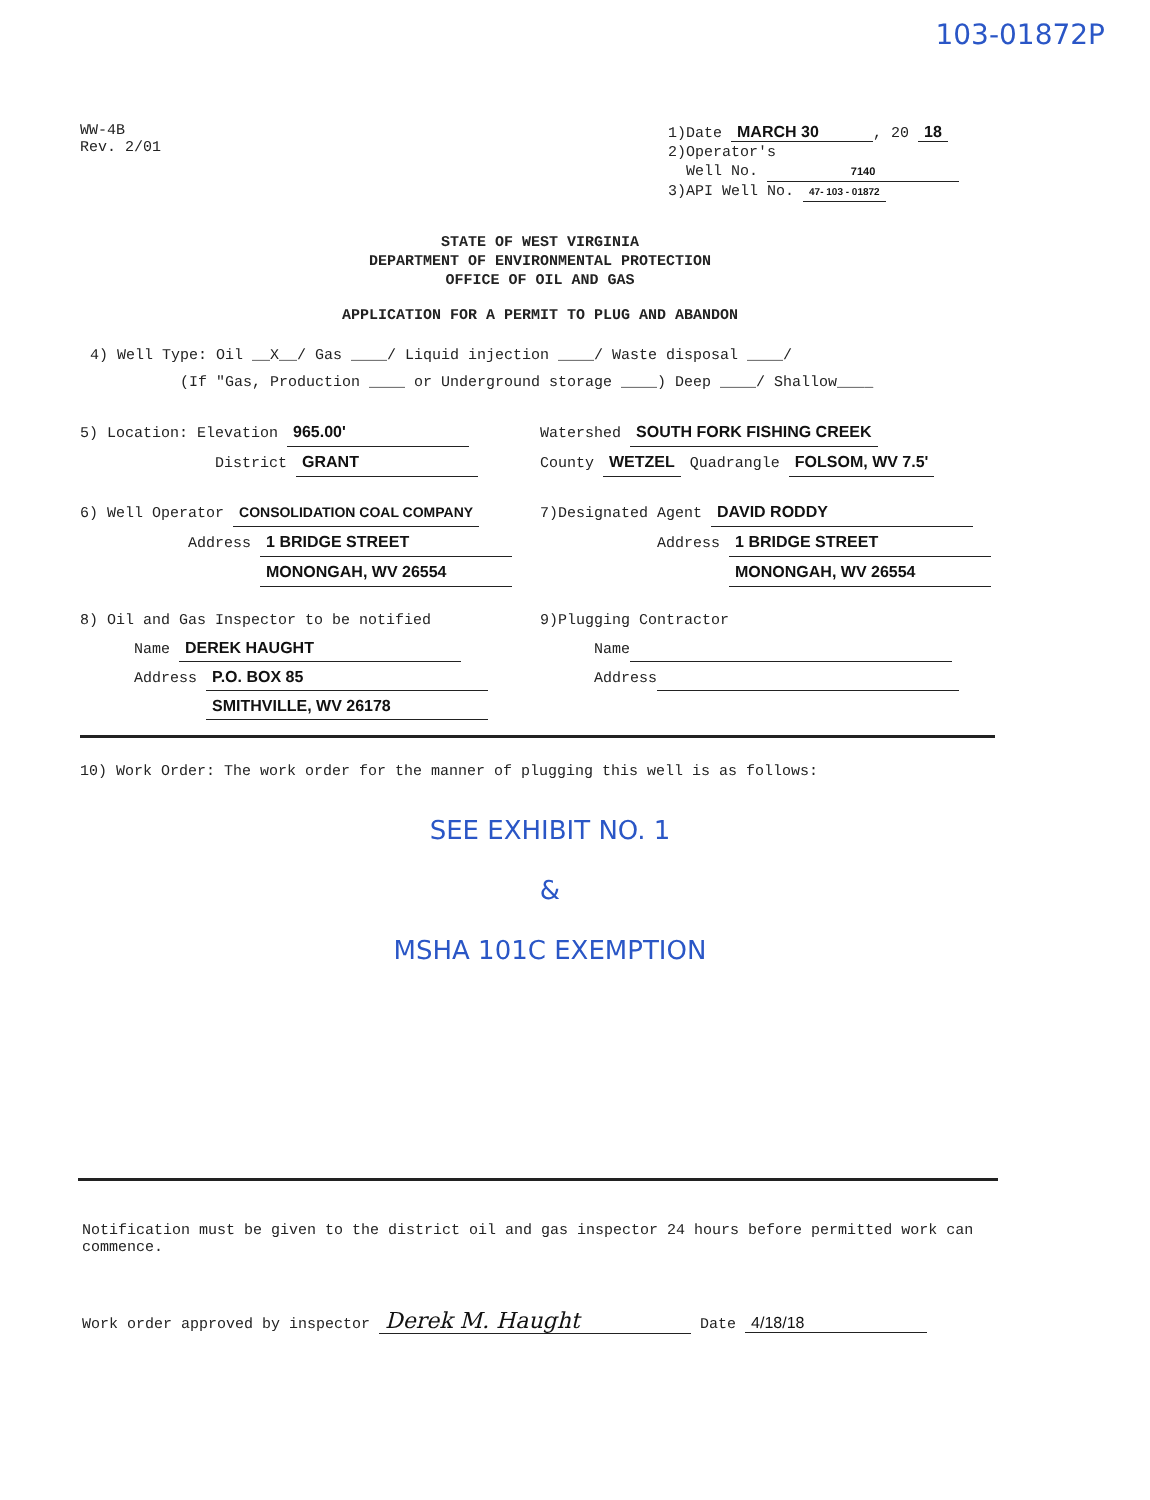103-01872P
WW-4B
Rev. 2/01
1)Date MARCH 30, 20 18
2)Operator's
Well No. 7140
3)API Well No. 47- 103 - 01872
STATE OF WEST VIRGINIA
DEPARTMENT OF ENVIRONMENTAL PROTECTION
OFFICE OF OIL AND GAS
APPLICATION FOR A PERMIT TO PLUG AND ABANDON
4) Well Type: Oil __X__/ Gas ____/ Liquid injection ____/ Waste disposal ____/
(If "Gas, Production ____ or Underground storage ____) Deep ____/ Shallow____
5) Location: Elevation 965.00'
District GRANT
Watershed SOUTH FORK FISHING CREEK
County WETZEL Quadrangle FOLSOM, WV 7.5'
6) Well Operator CONSOLIDATION COAL COMPANY
Address 1 BRIDGE STREET
MONONGAH, WV 26554
7)Designated Agent DAVID RODDY
Address 1 BRIDGE STREET
MONONGAH, WV 26554
8) Oil and Gas Inspector to be notified
Name DEREK HAUGHT
Address P.O. BOX 85
SMITHVILLE, WV 26178
9)Plugging Contractor
Name
Address
10) Work Order: The work order for the manner of plugging this well is as follows:
SEE EXHIBIT NO. 1
&
MSHA 101C EXEMPTION
Notification must be given to the district oil and gas inspector 24 hours before permitted work can commence.
Work order approved by inspector Derek M. Haught Date 4/18/18